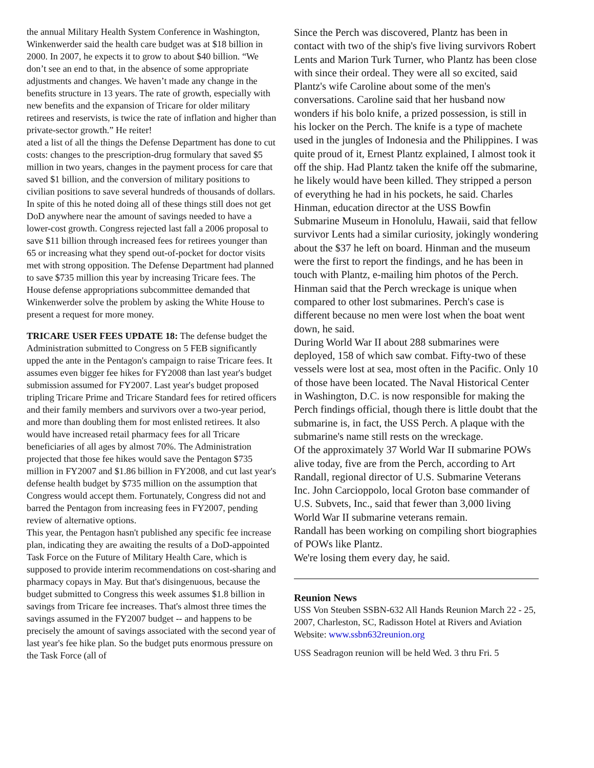the annual Military Health System Conference in Washington, Winkenwerder said the health care budget was at $18 billion in 2000. In 2007, he expects it to grow to about $40 billion. “We don’t see an end to that, in the absence of some appropriate adjustments and changes. We haven’t made any change in the benefits structure in 13 years. The rate of growth, especially with new benefits and the expansion of Tricare for older military retirees and reservists, is twice the rate of inflation and higher than private-sector growth.” He reiter!
ated a list of all the things the Defense Department has done to cut costs: changes to the prescription-drug formulary that saved $5 million in two years, changes in the payment process for care that saved $1 billion, and the conversion of military positions to civilian positions to save several hundreds of thousands of dollars. In spite of this he noted doing all of these things still does not get DoD anywhere near the amount of savings needed to have a lower-cost growth. Congress rejected last fall a 2006 proposal to save $11 billion through increased fees for retirees younger than 65 or increasing what they spend out-of-pocket for doctor visits met with strong opposition. The Defense Department had planned to save $735 million this year by increasing Tricare fees. The House defense appropriations subcommittee demanded that Winkenwerder solve the problem by asking the White House to present a request for more money.
TRICARE USER FEES UPDATE 18: The defense budget the Administration submitted to Congress on 5 FEB significantly upped the ante in the Pentagon's campaign to raise Tricare fees. It assumes even bigger fee hikes for FY2008 than last year's budget submission assumed for FY2007. Last year's budget proposed tripling Tricare Prime and Tricare Standard fees for retired officers and their family members and survivors over a two-year period, and more than doubling them for most enlisted retirees. It also would have increased retail pharmacy fees for all Tricare beneficiaries of all ages by almost 70%. The Administration projected that those fee hikes would save the Pentagon $735 million in FY2007 and $1.86 billion in FY2008, and cut last year's defense health budget by $735 million on the assumption that Congress would accept them. Fortunately, Congress did not and barred the Pentagon from increasing fees in FY2007, pending review of alternative options.
This year, the Pentagon hasn't published any specific fee increase plan, indicating they are awaiting the results of a DoD-appointed Task Force on the Future of Military Health Care, which is supposed to provide interim recommendations on cost-sharing and pharmacy copays in May. But that's disingenuous, because the budget submitted to Congress this week assumes $1.8 billion in savings from Tricare fee increases. That's almost three times the savings assumed in the FY2007 budget -- and happens to be precisely the amount of savings associated with the second year of last year's fee hike plan. So the budget puts enormous pressure on the Task Force (all of
Since the Perch was discovered, Plantz has been in contact with two of the ship's five living survivors Robert Lents and Marion Turk Turner, who Plantz has been close with since their ordeal. They were all so excited, said Plantz's wife Caroline about some of the men's conversations. Caroline said that her husband now wonders if his bolo knife, a prized possession, is still in his locker on the Perch. The knife is a type of machete used in the jungles of Indonesia and the Philippines. I was quite proud of it, Ernest Plantz explained, I almost took it off the ship. Had Plantz taken the knife off the submarine, he likely would have been killed. They stripped a person of everything he had in his pockets, he said. Charles Hinman, education director at the USS Bowfin Submarine Museum in Honolulu, Hawaii, said that fellow survivor Lents had a similar curiosity, jokingly wondering about the $37 he left on board. Hinman and the museum were the first to report the findings, and he has been in touch with Plantz, e-mailing him photos of the Perch. Hinman said that the Perch wreckage is unique when compared to other lost submarines. Perch's case is different because no men were lost when the boat went down, he said.
During World War II about 288 submarines were deployed, 158 of which saw combat. Fifty-two of these vessels were lost at sea, most often in the Pacific. Only 10 of those have been located. The Naval Historical Center in Washington, D.C. is now responsible for making the Perch findings official, though there is little doubt that the submarine is, in fact, the USS Perch. A plaque with the submarine's name still rests on the wreckage.
Of the approximately 37 World War II submarine POWs alive today, five are from the Perch, according to Art Randall, regional director of U.S. Submarine Veterans Inc. John Carcioppolo, local Groton base commander of U.S. Subvets, Inc., said that fewer than 3,000 living World War II submarine veterans remain.
Randall has been working on compiling short biographies of POWs like Plantz.
We're losing them every day, he said.
Reunion News
USS Von Steuben SSBN-632 All Hands Reunion March 22 - 25, 2007, Charleston, SC, Radisson Hotel at Rivers and Aviation
Website: www.ssbn632reunion.org
USS Seadragon reunion will be held Wed. 3 thru Fri. 5